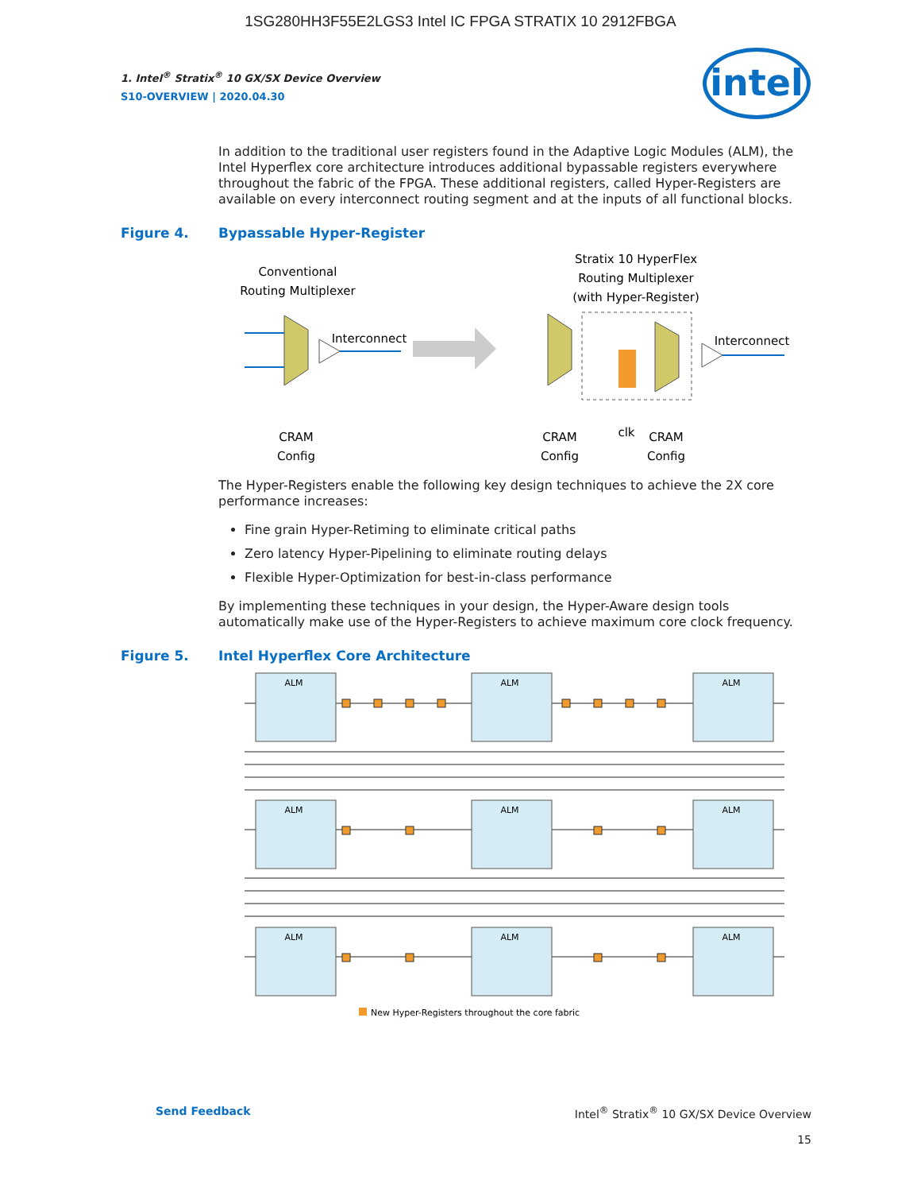1SG280HH3F55E2LGS3 Intel IC FPGA STRATIX 10 2912FBGA
intel
1. Intel<sup>®</sup> Stratix<sup>®</sup> 10 GX/SX Device Overview
S10-OVERVIEW | 2020.04.30
In addition to the traditional user registers found in the Adaptive Logic Modules (ALM), the Intel Hyperflex core architecture introduces additional bypassable registers everywhere throughout the fabric of the FPGA. These additional registers, called Hyper-Registers are available on every interconnect routing segment and at the inputs of all functional blocks.
Figure 4. Bypassable Hyper-Register
Conventional
Routing Multiplexer
Interconnect
CRAM
Config
Stratix 10 HyperFlex
Routing Multiplexer
(with Hyper-Register)
Interconnect
CRAM
Config
clk
CRAM
Config
The Hyper-Registers enable the following key design techniques to achieve the 2X core performance increases:
Fine grain Hyper-Retiming to eliminate critical paths
Zero latency Hyper-Pipelining to eliminate routing delays
Flexible Hyper-Optimization for best-in-class performance
By implementing these techniques in your design, the Hyper-Aware design tools automatically make use of the Hyper-Registers to achieve maximum core clock frequency.
Figure 5. Intel Hyperflex Core Architecture
ALM
ALM
ALM
ALM
ALM
ALM
ALM
ALM
ALM
New Hyper-Registers throughout the core fabric
Send Feedback Intel<sup>®</sup> Stratix<sup>®</sup> 10 GX/SX Device Overview
15